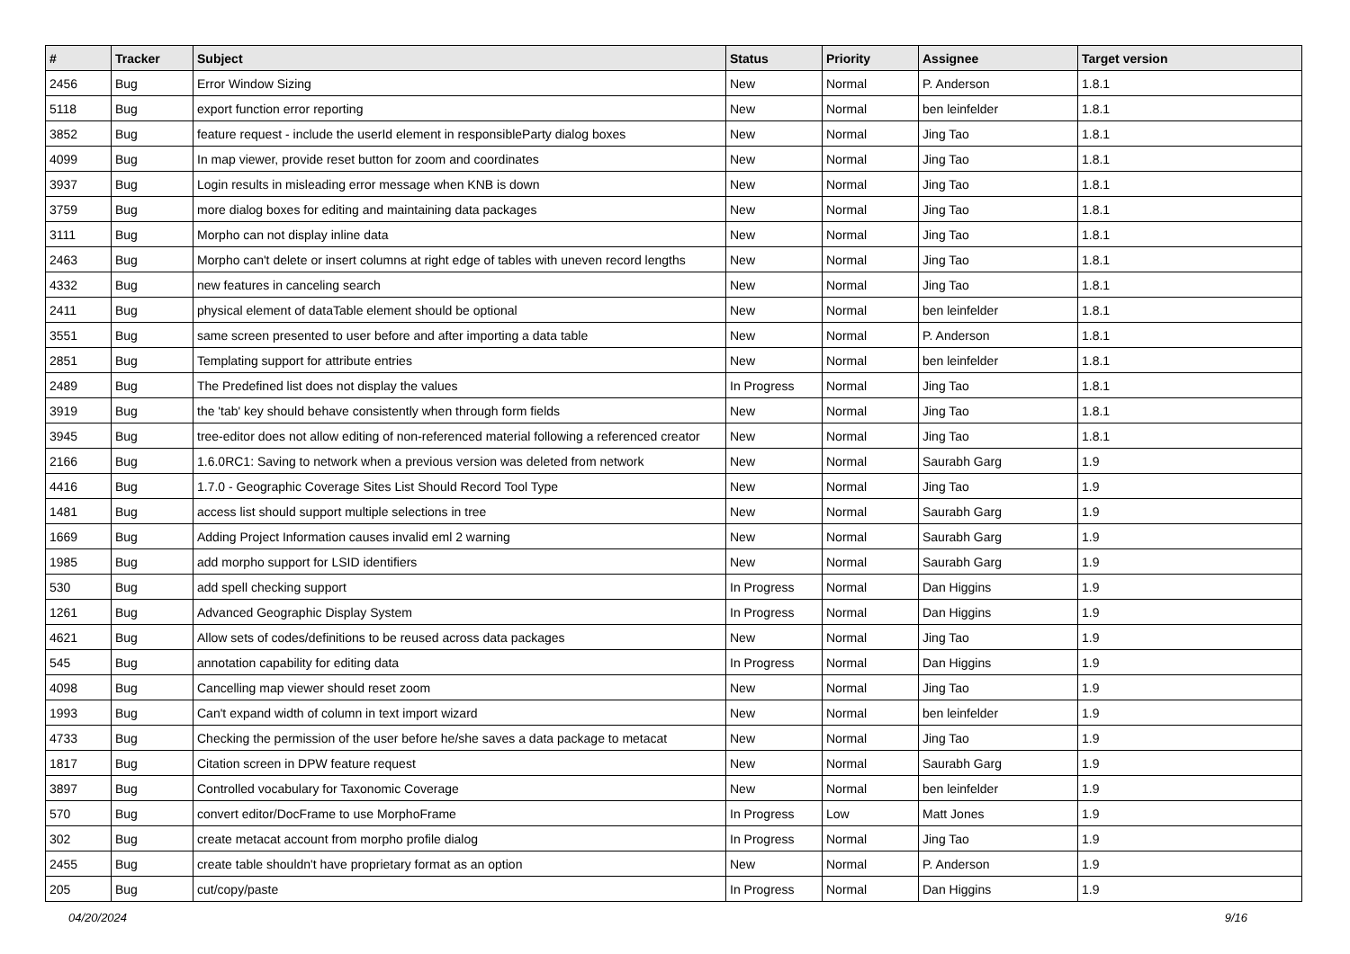| # | Tracker | Subject | Status | Priority | Assignee | Target version |
| --- | --- | --- | --- | --- | --- | --- |
| 2456 | Bug | Error Window Sizing | New | Normal | P. Anderson | 1.8.1 |
| 5118 | Bug | export function error reporting | New | Normal | ben leinfelder | 1.8.1 |
| 3852 | Bug | feature request - include the userId element in responsibleParty dialog boxes | New | Normal | Jing Tao | 1.8.1 |
| 4099 | Bug | In map viewer, provide reset button for zoom and coordinates | New | Normal | Jing Tao | 1.8.1 |
| 3937 | Bug | Login results in misleading error message when KNB is down | New | Normal | Jing Tao | 1.8.1 |
| 3759 | Bug | more dialog boxes for editing and maintaining data packages | New | Normal | Jing Tao | 1.8.1 |
| 3111 | Bug | Morpho can not display inline data | New | Normal | Jing Tao | 1.8.1 |
| 2463 | Bug | Morpho can't delete or insert columns at right edge of tables with uneven record lengths | New | Normal | Jing Tao | 1.8.1 |
| 4332 | Bug | new features in canceling search | New | Normal | Jing Tao | 1.8.1 |
| 2411 | Bug | physical element of dataTable element should be optional | New | Normal | ben leinfelder | 1.8.1 |
| 3551 | Bug | same screen presented to user before and after importing a data table | New | Normal | P. Anderson | 1.8.1 |
| 2851 | Bug | Templating support for attribute entries | New | Normal | ben leinfelder | 1.8.1 |
| 2489 | Bug | The Predefined list does not display the values | In Progress | Normal | Jing Tao | 1.8.1 |
| 3919 | Bug | the 'tab' key should behave consistently when through form fields | New | Normal | Jing Tao | 1.8.1 |
| 3945 | Bug | tree-editor does not allow editing of non-referenced material following a referenced creator | New | Normal | Jing Tao | 1.8.1 |
| 2166 | Bug | 1.6.0RC1: Saving to network when a previous version was deleted from network | New | Normal | Saurabh Garg | 1.9 |
| 4416 | Bug | 1.7.0 - Geographic Coverage Sites List Should Record Tool Type | New | Normal | Jing Tao | 1.9 |
| 1481 | Bug | access list should support multiple selections in tree | New | Normal | Saurabh Garg | 1.9 |
| 1669 | Bug | Adding Project Information causes invalid eml 2 warning | New | Normal | Saurabh Garg | 1.9 |
| 1985 | Bug | add morpho support for LSID identifiers | New | Normal | Saurabh Garg | 1.9 |
| 530 | Bug | add spell checking support | In Progress | Normal | Dan Higgins | 1.9 |
| 1261 | Bug | Advanced Geographic Display System | In Progress | Normal | Dan Higgins | 1.9 |
| 4621 | Bug | Allow sets of codes/definitions to be reused across data packages | New | Normal | Jing Tao | 1.9 |
| 545 | Bug | annotation capability for editing data | In Progress | Normal | Dan Higgins | 1.9 |
| 4098 | Bug | Cancelling map viewer should reset zoom | New | Normal | Jing Tao | 1.9 |
| 1993 | Bug | Can't expand width of column in text import wizard | New | Normal | ben leinfelder | 1.9 |
| 4733 | Bug | Checking the permission of the user before he/she saves a data package to metacat | New | Normal | Jing Tao | 1.9 |
| 1817 | Bug | Citation screen in DPW feature request | New | Normal | Saurabh Garg | 1.9 |
| 3897 | Bug | Controlled vocabulary for Taxonomic Coverage | New | Normal | ben leinfelder | 1.9 |
| 570 | Bug | convert editor/DocFrame to use MorphoFrame | In Progress | Low | Matt Jones | 1.9 |
| 302 | Bug | create metacat account from morpho profile dialog | In Progress | Normal | Jing Tao | 1.9 |
| 2455 | Bug | create table shouldn't have proprietary format as an option | New | Normal | P. Anderson | 1.9 |
| 205 | Bug | cut/copy/paste | In Progress | Normal | Dan Higgins | 1.9 |
04/20/2024 9/16